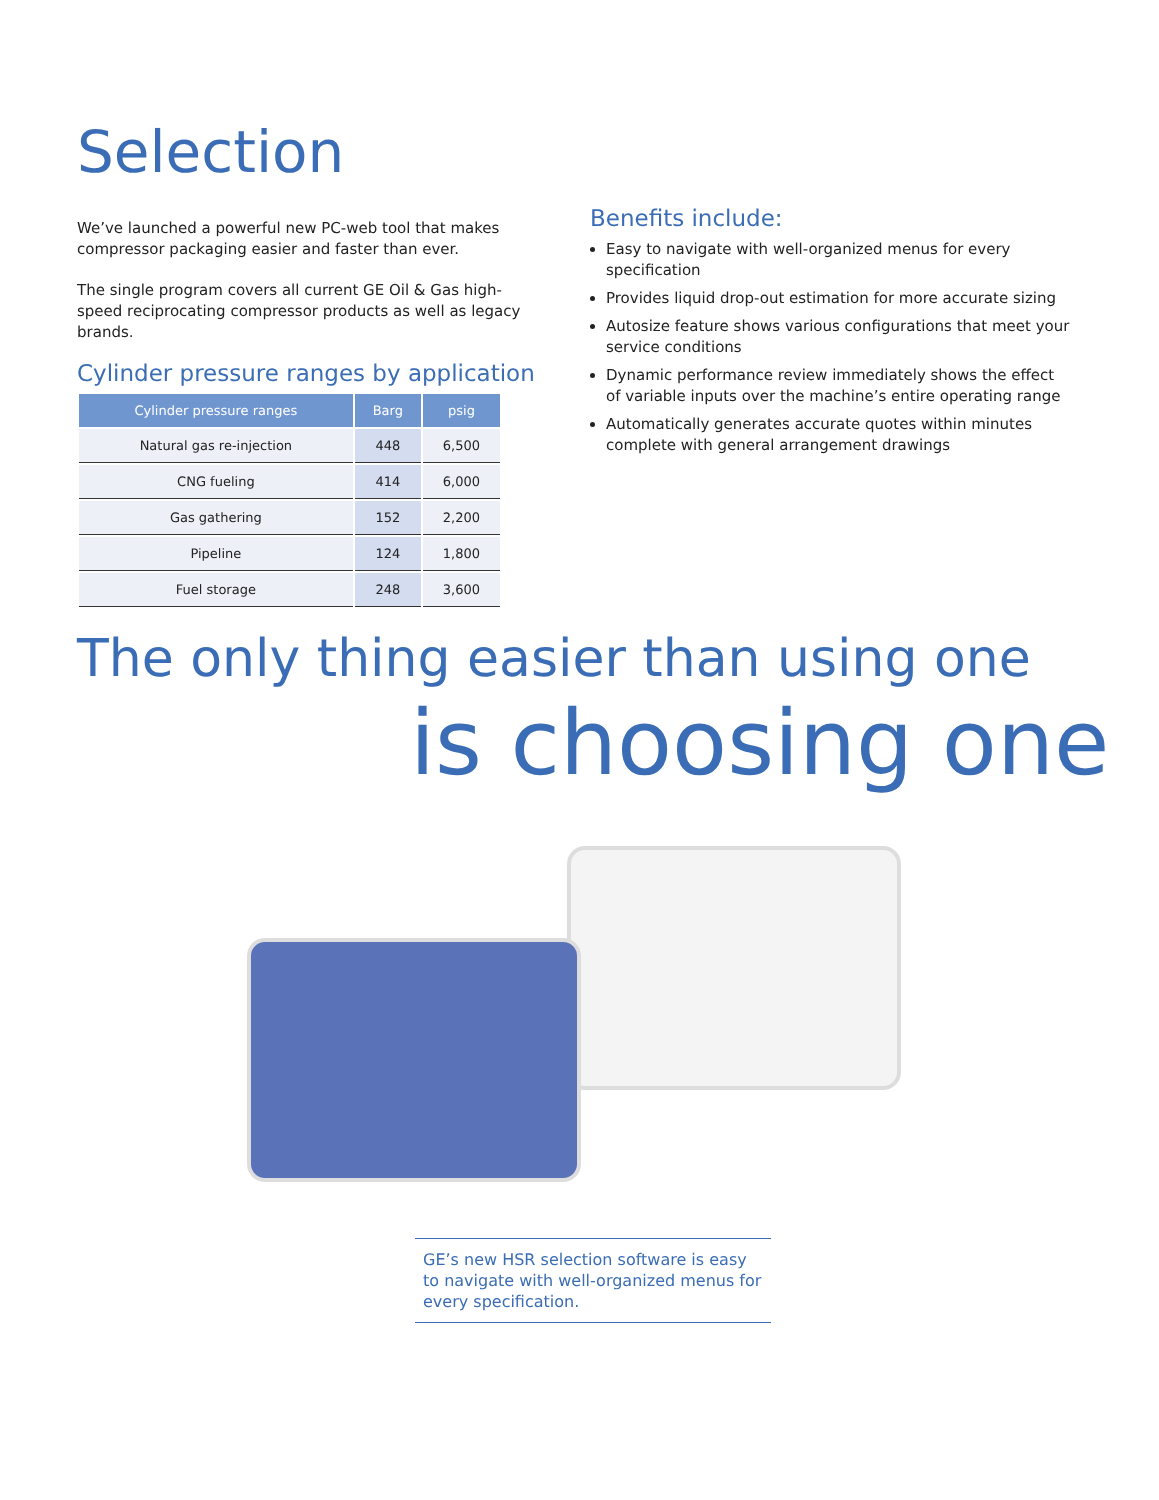Selection
We’ve launched a powerful new PC-web tool that makes compressor packaging easier and faster than ever.
The single program covers all current GE Oil & Gas high-speed reciprocating compressor products as well as legacy brands.
Cylinder pressure ranges by application
| Cylinder pressure ranges | Barg | psig |
| --- | --- | --- |
| Natural gas re-injection | 448 | 6,500 |
| CNG fueling | 414 | 6,000 |
| Gas gathering | 152 | 2,200 |
| Pipeline | 124 | 1,800 |
| Fuel storage | 248 | 3,600 |
Benefits include:
Easy to navigate with well-organized menus for every specification
Provides liquid drop-out estimation for more accurate sizing
Autosize feature shows various configurations that meet your service conditions
Dynamic performance review immediately shows the effect of variable inputs over the machine’s entire operating range
Automatically generates accurate quotes within minutes complete with general arrangement drawings
The only thing easier than using one
is choosing one
GE’s new HSR selection software is easy to navigate with well-organized menus for every specification.